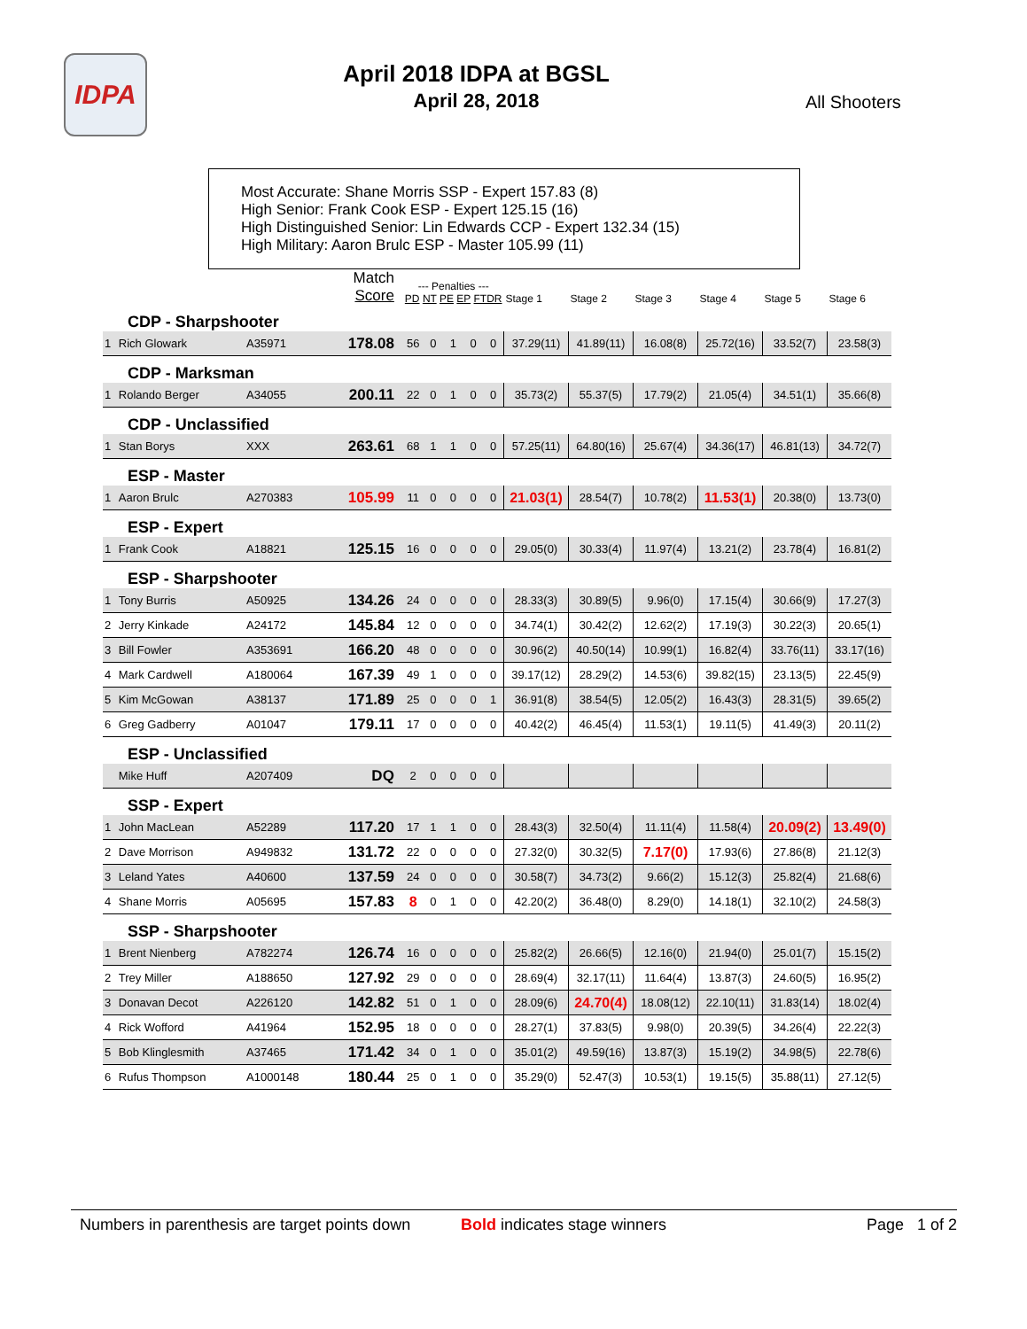IDPA
April 2018 IDPA at BGSL
April 28, 2018
All Shooters
Most Accurate: Shane Morris SSP - Expert 157.83 (8)
High Senior: Frank Cook ESP - Expert 125.15 (16)
High Distinguished Senior: Lin Edwards CCP - Expert 132.34 (15)
High Military: Aaron Brulc ESP - Master 105.99 (11)
| | | | Match Score | --- Penalties --- PD NT PE EP FTDR | | | | | Stage 1 | Stage 2 | Stage 3 | Stage 4 | Stage 5 | Stage 6 |
| CDP - Sharpshooter | | | | | | | | | | | | | | |
| 1 | Rich Glowark | A35971 | 178.08 | 56 | 0 | 1 | 0 | 0 | 37.29(11) | 41.89(11) | 16.08(8) | 25.72(16) | 33.52(7) | 23.58(3) |
| CDP - Marksman | | | | | | | | | | | | | | |
| 1 | Rolando Berger | A34055 | 200.11 | 22 | 0 | 1 | 0 | 0 | 35.73(2) | 55.37(5) | 17.79(2) | 21.05(4) | 34.51(1) | 35.66(8) |
| CDP - Unclassified | | | | | | | | | | | | | | |
| 1 | Stan Borys | XXX | 263.61 | 68 | 1 | 1 | 0 | 0 | 57.25(11) | 64.80(16) | 25.67(4) | 34.36(17) | 46.81(13) | 34.72(7) |
| ESP - Master | | | | | | | | | | | | | | |
| 1 | Aaron Brulc | A270383 | 105.99 | 11 | 0 | 0 | 0 | 0 | 21.03(1) | 28.54(7) | 10.78(2) | 11.53(1) | 20.38(0) | 13.73(0) |
| ESP - Expert | | | | | | | | | | | | | | |
| 1 | Frank Cook | A18821 | 125.15 | 16 | 0 | 0 | 0 | 0 | 29.05(0) | 30.33(4) | 11.97(4) | 13.21(2) | 23.78(4) | 16.81(2) |
| ESP - Sharpshooter | | | | | | | | | | | | | | |
| 1 | Tony Burris | A50925 | 134.26 | 24 | 0 | 0 | 0 | 0 | 28.33(3) | 30.89(5) | 9.96(0) | 17.15(4) | 30.66(9) | 17.27(3) |
| 2 | Jerry Kinkade | A24172 | 145.84 | 12 | 0 | 0 | 0 | 0 | 34.74(1) | 30.42(2) | 12.62(2) | 17.19(3) | 30.22(3) | 20.65(1) |
| 3 | Bill Fowler | A353691 | 166.20 | 48 | 0 | 0 | 0 | 0 | 30.96(2) | 40.50(14) | 10.99(1) | 16.82(4) | 33.76(11) | 33.17(16) |
| 4 | Mark Cardwell | A180064 | 167.39 | 49 | 1 | 0 | 0 | 0 | 39.17(12) | 28.29(2) | 14.53(6) | 39.82(15) | 23.13(5) | 22.45(9) |
| 5 | Kim McGowan | A38137 | 171.89 | 25 | 0 | 0 | 0 | 1 | 36.91(8) | 38.54(5) | 12.05(2) | 16.43(3) | 28.31(5) | 39.65(2) |
| 6 | Greg Gadberry | A01047 | 179.11 | 17 | 0 | 0 | 0 | 0 | 40.42(2) | 46.45(4) | 11.53(1) | 19.11(5) | 41.49(3) | 20.11(2) |
| ESP - Unclassified | | | | | | | | | | | | | | |
| | Mike Huff | A207409 | DQ | 2 | 0 | 0 | 0 | 0 | | | | | | |
| SSP - Expert | | | | | | | | | | | | | | |
| 1 | John MacLean | A52289 | 117.20 | 17 | 1 | 1 | 0 | 0 | 28.43(3) | 32.50(4) | 11.11(4) | 11.58(4) | 20.09(2) | 13.49(0) |
| 2 | Dave Morrison | A949832 | 131.72 | 22 | 0 | 0 | 0 | 0 | 27.32(0) | 30.32(5) | 7.17(0) | 17.93(6) | 27.86(8) | 21.12(3) |
| 3 | Leland Yates | A40600 | 137.59 | 24 | 0 | 0 | 0 | 0 | 30.58(7) | 34.73(2) | 9.66(2) | 15.12(3) | 25.82(4) | 21.68(6) |
| 4 | Shane Morris | A05695 | 157.83 | 8 | 0 | 1 | 0 | 0 | 42.20(2) | 36.48(0) | 8.29(0) | 14.18(1) | 32.10(2) | 24.58(3) |
| SSP - Sharpshooter | | | | | | | | | | | | | | |
| 1 | Brent Nienberg | A782274 | 126.74 | 16 | 0 | 0 | 0 | 0 | 25.82(2) | 26.66(5) | 12.16(0) | 21.94(0) | 25.01(7) | 15.15(2) |
| 2 | Trey Miller | A188650 | 127.92 | 29 | 0 | 0 | 0 | 0 | 28.69(4) | 32.17(11) | 11.64(4) | 13.87(3) | 24.60(5) | 16.95(2) |
| 3 | Donavan Decot | A226120 | 142.82 | 51 | 0 | 1 | 0 | 0 | 28.09(6) | 24.70(4) | 18.08(12) | 22.10(11) | 31.83(14) | 18.02(4) |
| 4 | Rick Wofford | A41964 | 152.95 | 18 | 0 | 0 | 0 | 0 | 28.27(1) | 37.83(5) | 9.98(0) | 20.39(5) | 34.26(4) | 22.22(3) |
| 5 | Bob Klinglesmith | A37465 | 171.42 | 34 | 0 | 1 | 0 | 0 | 35.01(2) | 49.59(16) | 13.87(3) | 15.19(2) | 34.98(5) | 22.78(6) |
| 6 | Rufus Thompson | A1000148 | 180.44 | 25 | 0 | 1 | 0 | 0 | 35.29(0) | 52.47(3) | 10.53(1) | 19.15(5) | 35.88(11) | 27.12(5) |
Numbers in parenthesis are target points down
Bold indicates stage winners Page 1 of 2